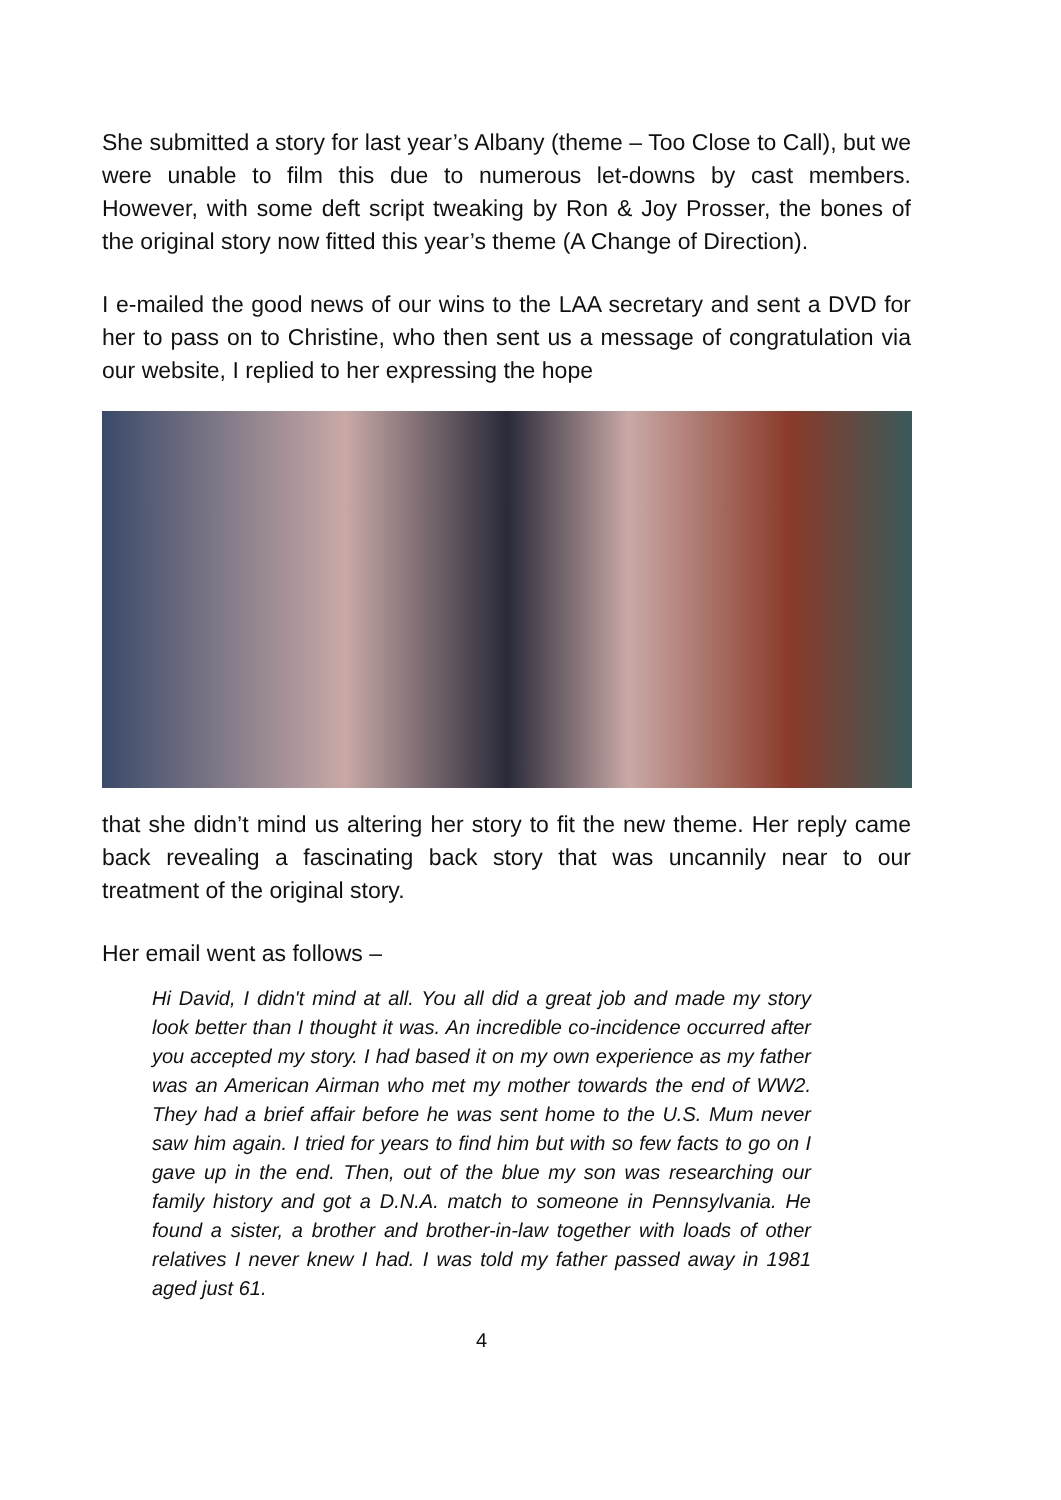She submitted a story for last year’s Albany (theme – Too Close to Call), but we were unable to film this due to numerous let-downs by cast members. However, with some deft script tweaking by Ron & Joy Prosser, the bones of the original story now fitted this year’s theme (A Change of Direction).
I e-mailed the good news of our wins to the LAA secretary and sent a DVD for her to pass on to Christine, who then sent us a message of congratulation via our website, I replied to her expressing the hope
that she didn’t mind us altering her story to fit the new theme. Her reply came back revealing a fascinating back story that was uncannily near to our treatment of the original story.
Her email went as follows –
Hi David, I didn't mind at all. You all did a great job and made my story look better than I thought it was. An incredible co-incidence occurred after you accepted my story. I had based it on my own experience as my father was an American Airman who met my mother towards the end of WW2. They had a brief affair before he was sent home to the U.S. Mum never saw him again. I tried for years to find him but with so few facts to go on I gave up in the end. Then, out of the blue my son was researching our family history and got a D.N.A. match to someone in Pennsylvania. He found a sister, a brother and brother-in-law together with loads of other relatives I never knew I had. I was told my father passed away in 1981 aged just 61.
4